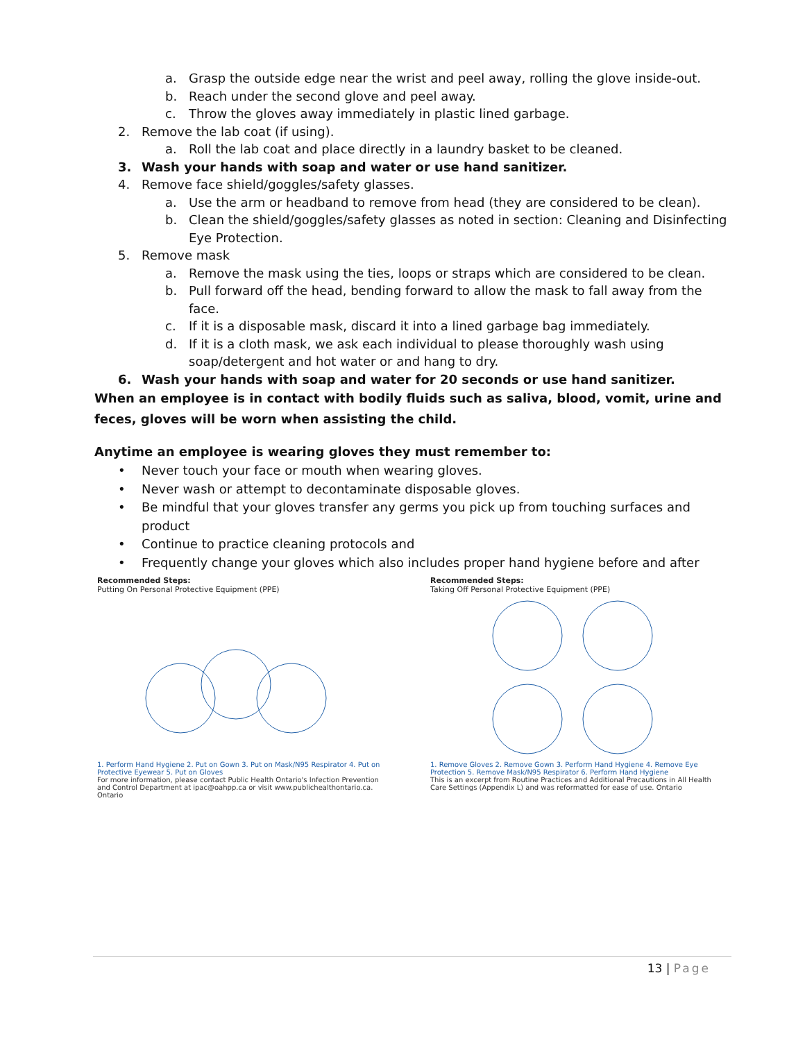a. Grasp the outside edge near the wrist and peel away, rolling the glove inside-out.
b. Reach under the second glove and peel away.
c. Throw the gloves away immediately in plastic lined garbage.
2. Remove the lab coat (if using).
a. Roll the lab coat and place directly in a laundry basket to be cleaned.
3. Wash your hands with soap and water or use hand sanitizer.
4. Remove face shield/goggles/safety glasses.
a. Use the arm or headband to remove from head (they are considered to be clean).
b. Clean the shield/goggles/safety glasses as noted in section: Cleaning and Disinfecting Eye Protection.
5. Remove mask
a. Remove the mask using the ties, loops or straps which are considered to be clean.
b. Pull forward off the head, bending forward to allow the mask to fall away from the face.
c. If it is a disposable mask, discard it into a lined garbage bag immediately.
d. If it is a cloth mask, we ask each individual to please thoroughly wash using soap/detergent and hot water or and hang to dry.
6. Wash your hands with soap and water for 20 seconds or use hand sanitizer.
When an employee is in contact with bodily fluids such as saliva, blood, vomit, urine and feces, gloves will be worn when assisting the child.
Anytime an employee is wearing gloves they must remember to:
• Never touch your face or mouth when wearing gloves.
• Never wash or attempt to decontaminate disposable gloves.
• Be mindful that your gloves transfer any germs you pick up from touching surfaces and product
• Continue to practice cleaning protocols and
• Frequently change your gloves which also includes proper hand hygiene before and after
Recommended Steps:
Putting On Personal Protective Equipment (PPE)
1. Perform Hand Hygiene 2. Put on Gown 3. Put on Mask/N95 Respirator 4. Put on Protective Eyewear 5. Put on Gloves
For more information, please contact Public Health Ontario's Infection Prevention and Control Department at ipac@oahpp.ca or visit www.publichealthontario.ca. Ontario
Recommended Steps:
Taking Off Personal Protective Equipment (PPE)
1. Remove Gloves 2. Remove Gown 3. Perform Hand Hygiene 4. Remove Eye Protection 5. Remove Mask/N95 Respirator 6. Perform Hand Hygiene
This is an excerpt from Routine Practices and Additional Precautions in All Health Care Settings (Appendix L) and was reformatted for ease of use. Ontario
13 | Page